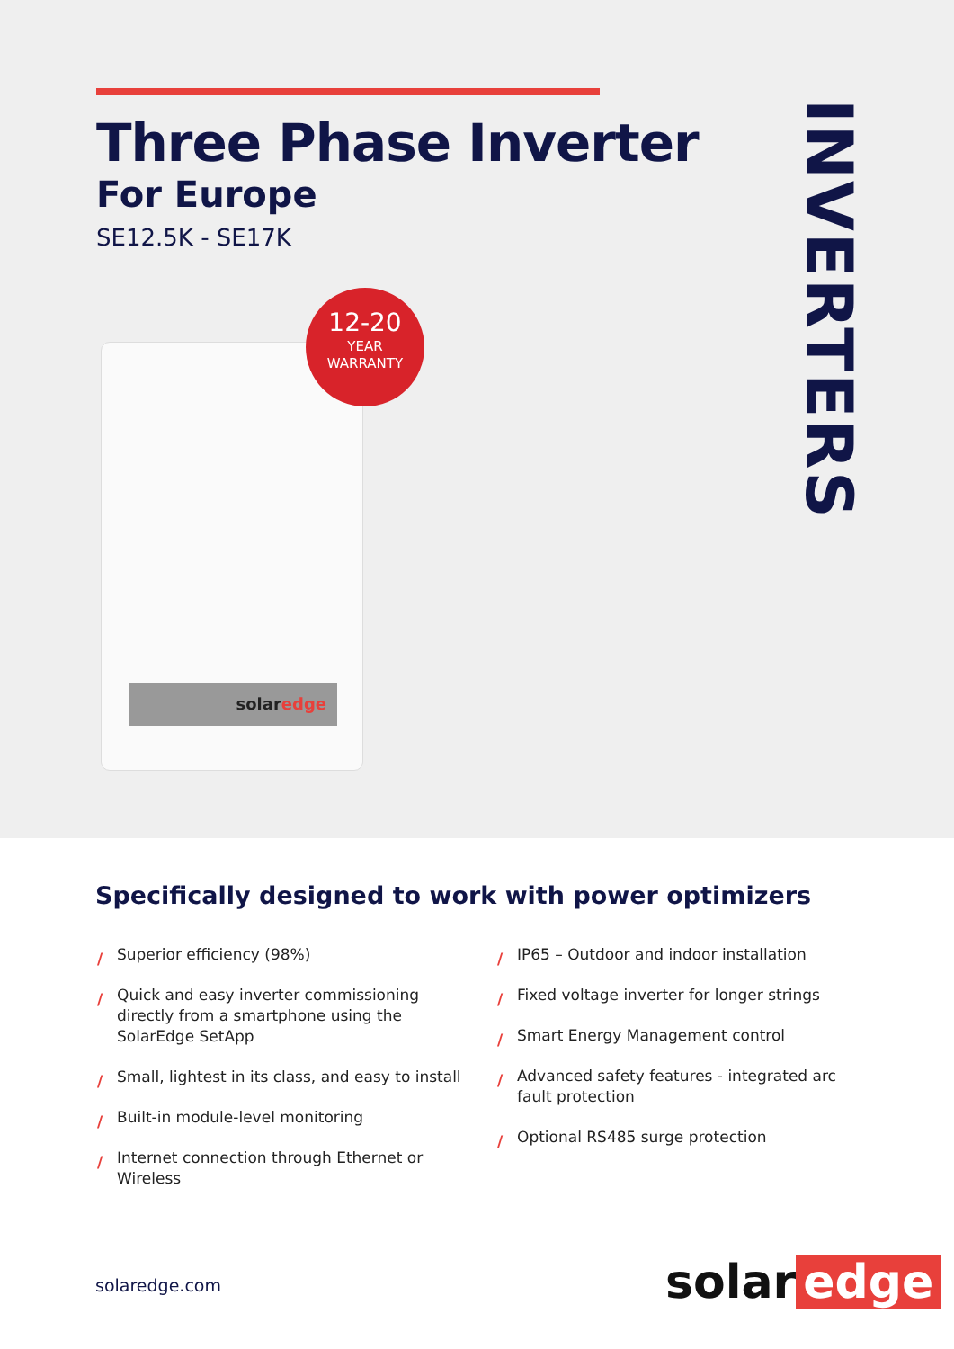Three Phase Inverter
For Europe
SE12.5K - SE17K
INVERTERS
solaredge
12-20
YEAR
WARRANTY
Specifically designed to work with power optimizers
/ Superior efficiency (98%)
/ Quick and easy inverter commissioning directly from a smartphone using the SolarEdge SetApp
/ Small, lightest in its class, and easy to install
/ Built-in module-level monitoring
/ Internet connection through Ethernet or Wireless
/ IP65 – Outdoor and indoor installation
/ Fixed voltage inverter for longer strings
/ Smart Energy Management control
/ Advanced safety features - integrated arc fault protection
/ Optional RS485 surge protection
solaredge.com solar edge